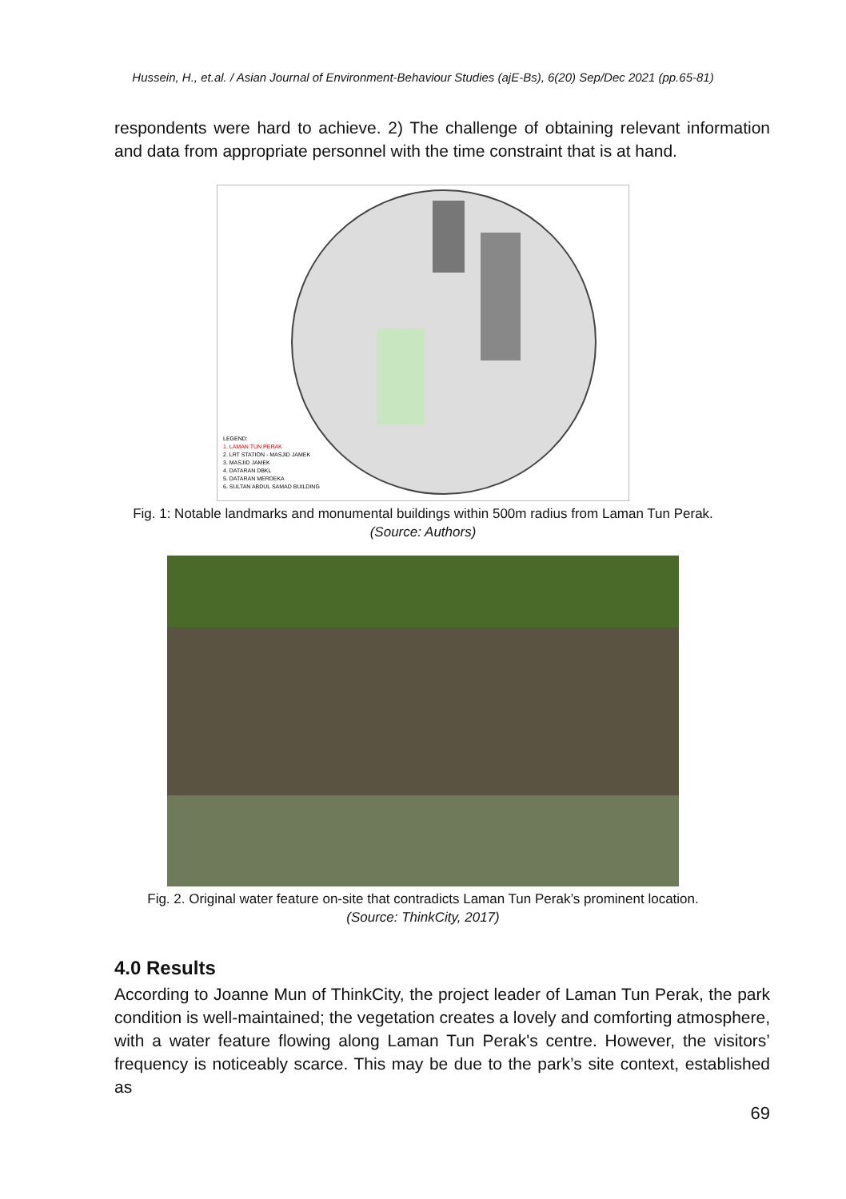Hussein, H., et.al. / Asian Journal of Environment-Behaviour Studies (ajE-Bs), 6(20) Sep/Dec 2021 (pp.65-81)
respondents were hard to achieve. 2) The challenge of obtaining relevant information and data from appropriate personnel with the time constraint that is at hand.
LEGEND:
1. LAMAN TUN PERAK
2. LRT STATION - MASJID JAMEK
3. MASJID JAMEK
4. DATARAN DBKL
5. DATARAN MERDEKA
6. SULTAN ABDUL SAMAD BUILDING
Fig. 1: Notable landmarks and monumental buildings within 500m radius from Laman Tun Perak.
(Source: Authors)
Fig. 2. Original water feature on-site that contradicts Laman Tun Perak’s prominent location.
(Source: ThinkCity, 2017)
4.0 Results
According to Joanne Mun of ThinkCity, the project leader of Laman Tun Perak, the park condition is well-maintained; the vegetation creates a lovely and comforting atmosphere, with a water feature flowing along Laman Tun Perak's centre. However, the visitors’ frequency is noticeably scarce. This may be due to the park’s site context, established as
69